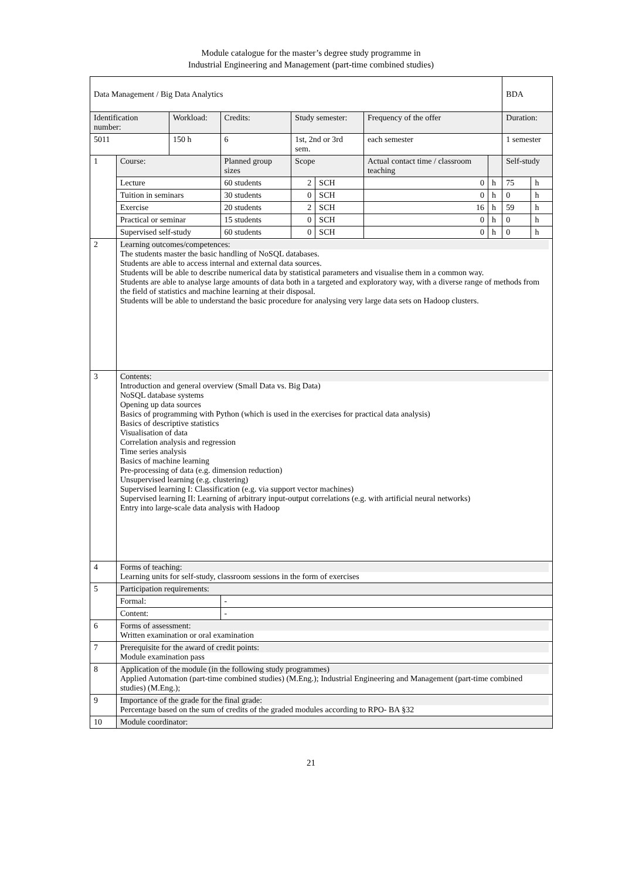Module catalogue for the master’s degree study programme in
Industrial Engineering and Management (part-time combined studies)
| Data Management / Big Data Analytics | | | | | | | | BDA | |
| Identification number: | | Workload: | Credits: | Study semester: | | Frequency of the offer | | Duration: | |
| 5011 | | 150 h | 6 | 1st, 2nd or 3rd sem. | | each semester | | 1 semester | |
| 1 | Course: | | Planned group sizes | Scope | | Actual contact time / classroom teaching | | Self-study | |
| | Lecture | | 60 students | 2 | SCH | 0 | h | 75 | h |
| | Tuition in seminars | | 30 students | 0 | SCH | 0 | h | 0 | h |
| | Exercise | | 20 students | 2 | SCH | 16 | h | 59 | h |
| | Practical or seminar | | 15 students | 0 | SCH | 0 | h | 0 | h |
| | Supervised self-study | | 60 students | 0 | SCH | 0 | h | 0 | h |
| 2 | Learning outcomes/competences: The students master the basic handling of NoSQL databases. Students are able to access internal and external data sources. Students will be able to describe numerical data by statistical parameters and visualise them in a common way. Students are able to analyse large amounts of data both in a targeted and exploratory way, with a diverse range of methods from the field of statistics and machine learning at their disposal. Students will be able to understand the basic procedure for analysing very large data sets on Hadoop clusters. | | | | | | | | |
| 3 | Contents: Introduction and general overview (Small Data vs. Big Data) NoSQL database systems Opening up data sources Basics of programming with Python (which is used in the exercises for practical data analysis) Basics of descriptive statistics Visualisation of data Correlation analysis and regression Time series analysis Basics of machine learning Pre-processing of data (e.g. dimension reduction) Unsupervised learning (e.g. clustering) Supervised learning I: Classification (e.g. via support vector machines) Supervised learning II: Learning of arbitrary input-output correlations (e.g. with artificial neural networks) Entry into large-scale data analysis with Hadoop | | | | | | | | |
| 4 | Forms of teaching: Learning units for self-study, classroom sessions in the form of exercises | | | | | | | | |
| 5 | Participation requirements: | | | | | | | | |
| | Formal: | | - | | | | | | |
| | Content: | | - | | | | | | |
| 6 | Forms of assessment: Written examination or oral examination | | | | | | | | |
| 7 | Prerequisite for the award of credit points: Module examination pass | | | | | | | | |
| 8 | Application of the module (in the following study programmes) Applied Automation (part-time combined studies) (M.Eng.); Industrial Engineering and Management (part-time combined studies) (M.Eng.); | | | | | | | | |
| 9 | Importance of the grade for the final grade: Percentage based on the sum of credits of the graded modules according to RPO- BA §32 | | | | | | | | |
| 10 | Module coordinator: | | | | | | | | |
21